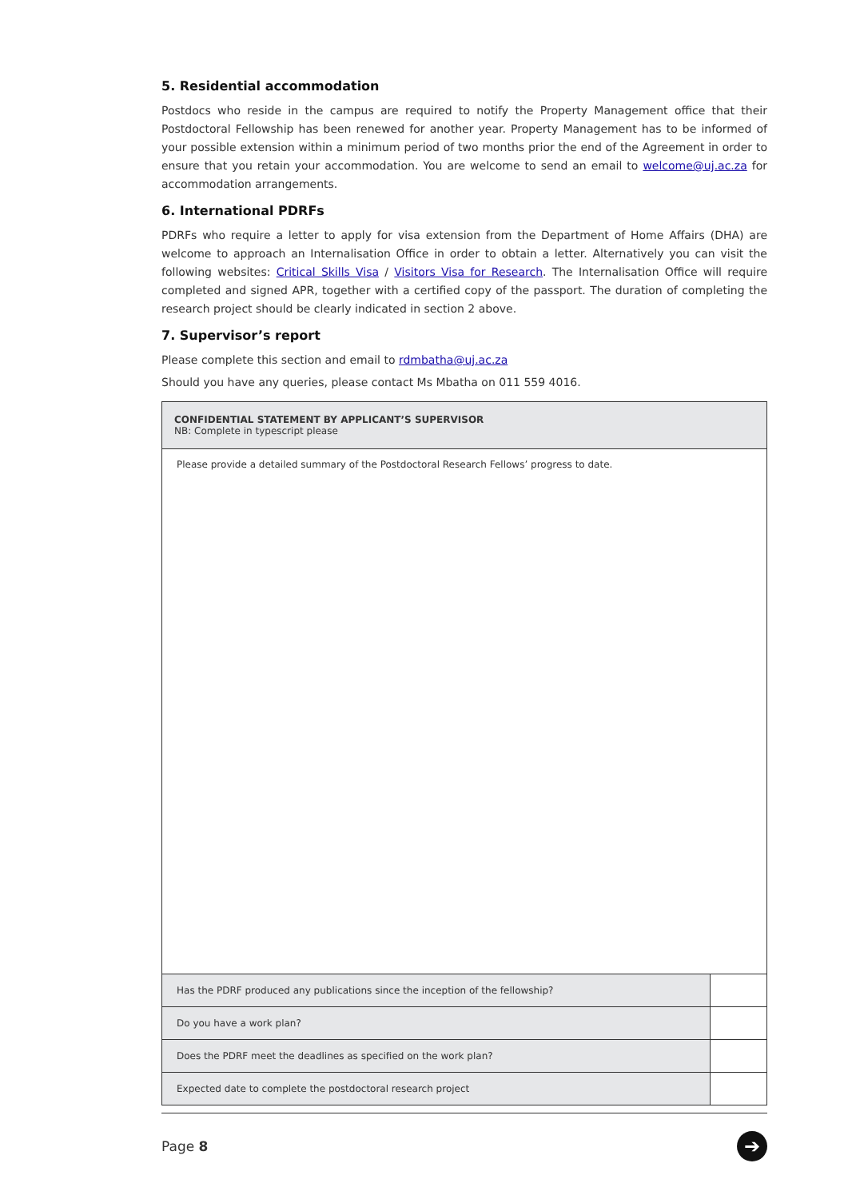5. Residential accommodation
Postdocs who reside in the campus are required to notify the Property Management office that their Postdoctoral Fellowship has been renewed for another year. Property Management has to be informed of your possible extension within a minimum period of two months prior the end of the Agreement in order to ensure that you retain your accommodation. You are welcome to send an email to welcome@uj.ac.za for accommodation arrangements.
6. International PDRFs
PDRFs who require a letter to apply for visa extension from the Department of Home Affairs (DHA) are welcome to approach an Internalisation Office in order to obtain a letter. Alternatively you can visit the following websites: Critical Skills Visa / Visitors Visa for Research. The Internalisation Office will require completed and signed APR, together with a certified copy of the passport. The duration of completing the research project should be clearly indicated in section 2 above.
7. Supervisor’s report
Please complete this section and email to rdmbatha@uj.ac.za
Should you have any queries, please contact Ms Mbatha on 011 559 4016.
| CONFIDENTIAL STATEMENT BY APPLICANT’S SUPERVISOR NB: Complete in typescript please | |
| Please provide a detailed summary of the Postdoctoral Research Fellows’ progress to date. | |
| Has the PDRF produced any publications since the inception of the fellowship? | |
| Do you have a work plan? | |
| Does the PDRF meet the deadlines as specified on the work plan? | |
| Expected date to complete the postdoctoral research project | |
Page 8 ➔